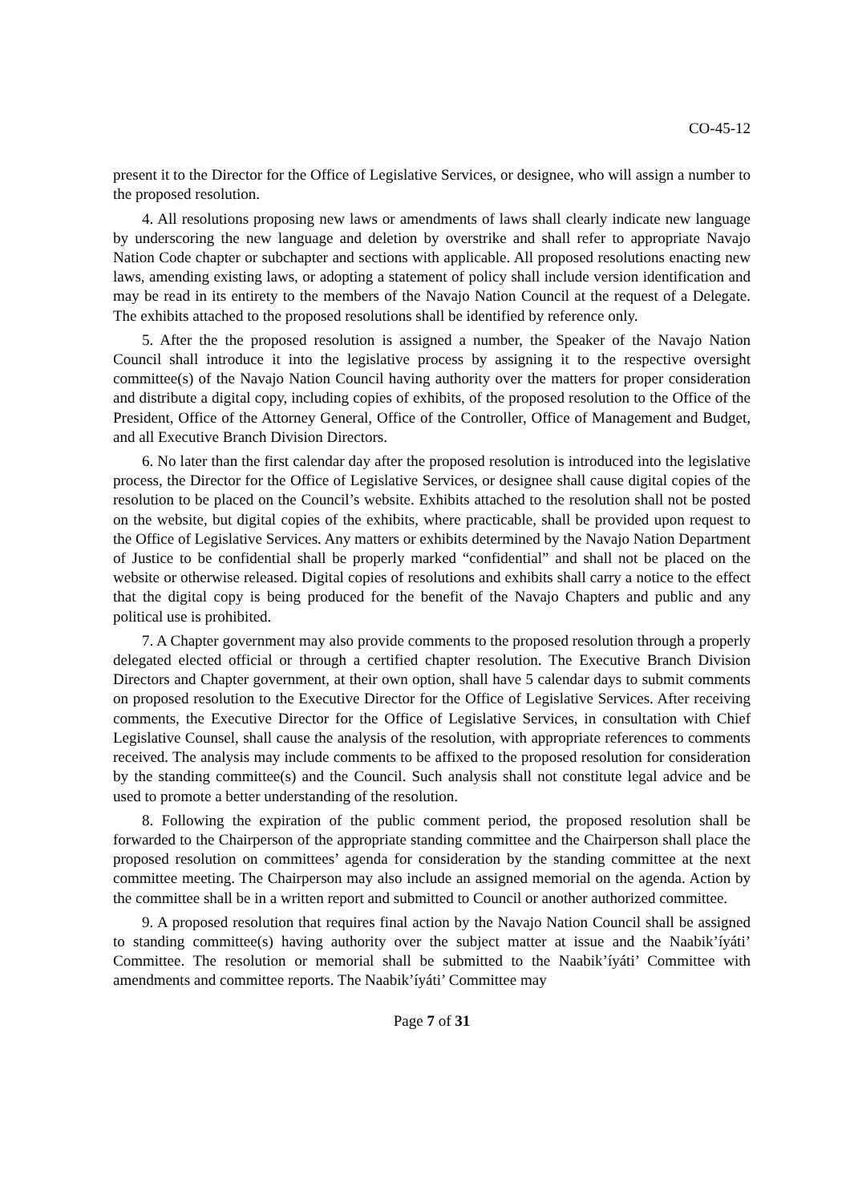CO-45-12
present it to the Director for the Office of Legislative Services, or designee, who will assign a number to the proposed resolution.
4. All resolutions proposing new laws or amendments of laws shall clearly indicate new language by underscoring the new language and deletion by overstrike and shall refer to appropriate Navajo Nation Code chapter or subchapter and sections with applicable. All proposed resolutions enacting new laws, amending existing laws, or adopting a statement of policy shall include version identification and may be read in its entirety to the members of the Navajo Nation Council at the request of a Delegate. The exhibits attached to the proposed resolutions shall be identified by reference only.
5. After the the proposed resolution is assigned a number, the Speaker of the Navajo Nation Council shall introduce it into the legislative process by assigning it to the respective oversight committee(s) of the Navajo Nation Council having authority over the matters for proper consideration and distribute a digital copy, including copies of exhibits, of the proposed resolution to the Office of the President, Office of the Attorney General, Office of the Controller, Office of Management and Budget, and all Executive Branch Division Directors.
6. No later than the first calendar day after the proposed resolution is introduced into the legislative process, the Director for the Office of Legislative Services, or designee shall cause digital copies of the resolution to be placed on the Council’s website. Exhibits attached to the resolution shall not be posted on the website, but digital copies of the exhibits, where practicable, shall be provided upon request to the Office of Legislative Services. Any matters or exhibits determined by the Navajo Nation Department of Justice to be confidential shall be properly marked “confidential” and shall not be placed on the website or otherwise released. Digital copies of resolutions and exhibits shall carry a notice to the effect that the digital copy is being produced for the benefit of the Navajo Chapters and public and any political use is prohibited.
7. A Chapter government may also provide comments to the proposed resolution through a properly delegated elected official or through a certified chapter resolution. The Executive Branch Division Directors and Chapter government, at their own option, shall have 5 calendar days to submit comments on proposed resolution to the Executive Director for the Office of Legislative Services. After receiving comments, the Executive Director for the Office of Legislative Services, in consultation with Chief Legislative Counsel, shall cause the analysis of the resolution, with appropriate references to comments received. The analysis may include comments to be affixed to the proposed resolution for consideration by the standing committee(s) and the Council. Such analysis shall not constitute legal advice and be used to promote a better understanding of the resolution.
8. Following the expiration of the public comment period, the proposed resolution shall be forwarded to the Chairperson of the appropriate standing committee and the Chairperson shall place the proposed resolution on committees’ agenda for consideration by the standing committee at the next committee meeting. The Chairperson may also include an assigned memorial on the agenda. Action by the committee shall be in a written report and submitted to Council or another authorized committee.
9. A proposed resolution that requires final action by the Navajo Nation Council shall be assigned to standing committee(s) having authority over the subject matter at issue and the Naabik’íyáti’ Committee. The resolution or memorial shall be submitted to the Naabik’íyáti’ Committee with amendments and committee reports. The Naabik’íyáti’ Committee may
Page 7 of 31